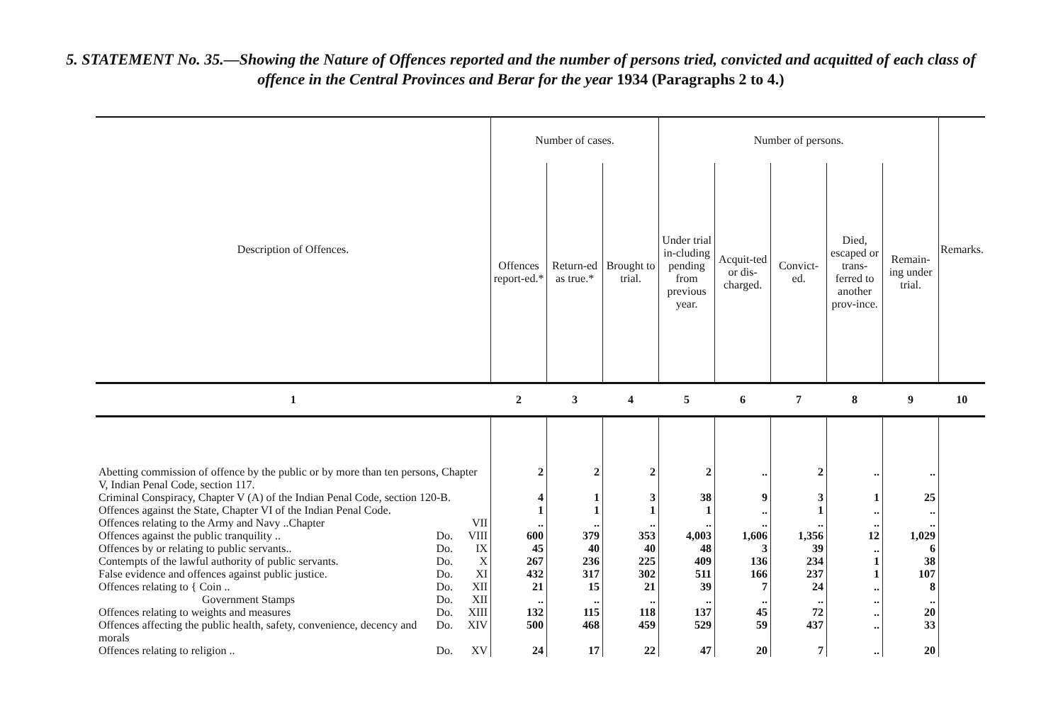5. STATEMENT No. 35.—Showing the Nature of Offences reported and the number of persons tried, convicted and acquitted of each class of offence in the Central Provinces and Berar for the year 1934 (Paragraphs 2 to 4.)
| Description of Offences. | | | Number of cases. | | | Number of persons. | | | | | Remarks. |
| --- | --- | --- | --- | --- | --- | --- | --- | --- | --- | --- | --- |
| | | | Offences report-ed.* | Return-ed as true.* | Brought to trial. | Under trial in-cluding pending from previous year. | Acquit-ted or dis-charged. | Convict-ed. | Died, escaped or trans-ferred to another prov-ince. | Remain-ing under trial. | |
| 1 | | | 2 | 3 | 4 | 5 | 6 | 7 | 8 | 9 | 10 |
| Abetting commission of offence by the public or by more than ten persons, Chapter V, Indian Penal Code, section 117. | | | 2 | 2 | 2 | 2 | .. | 2 | .. | .. | |
| Criminal Conspiracy, Chapter V (A) of the Indian Penal Code, section 120-B. | | | 4 | 1 | 3 | 38 | 9 | 3 | 1 | 25 | |
| Offences against the State, Chapter VI of the Indian Penal Code. | | | 1 | 1 | 1 | 1 | .. | 1 | .. | .. | |
| Offences relating to the Army and Navy ..Chapter | | VII | .. | .. | .. | .. | .. | .. | .. | .. | |
| Offences against the public tranquility .. | Do. | VIII | 600 | 379 | 353 | 4,003 | 1,606 | 1,356 | 12 | 1,029 | |
| Offences by or relating to public servants.. | Do. | IX | 45 | 40 | 40 | 48 | 3 | 39 | .. | 6 | |
| Contempts of the lawful authority of public servants. | Do. | X | 267 | 236 | 225 | 409 | 136 | 234 | 1 | 38 | |
| False evidence and offences against public justice. | Do. | XI | 432 | 317 | 302 | 511 | 166 | 237 | 1 | 107 | |
| Offences relating to { Coin .. | Do. | XII | 21 | 15 | 21 | 39 | 7 | 24 | .. | 8 | |
| Government Stamps | Do. | XII | .. | .. | .. | .. | .. | .. | .. | .. | |
| Offences relating to weights and measures | Do. | XIII | 132 | 115 | 118 | 137 | 45 | 72 | .. | 20 | |
| Offences affecting the public health, safety, convenience, decency and morals | Do. | XIV | 500 | 468 | 459 | 529 | 59 | 437 | .. | 33 | |
| Offences relating to religion .. | Do. | XV | 24 | 17 | 22 | 47 | 20 | 7 | .. | 20 | |